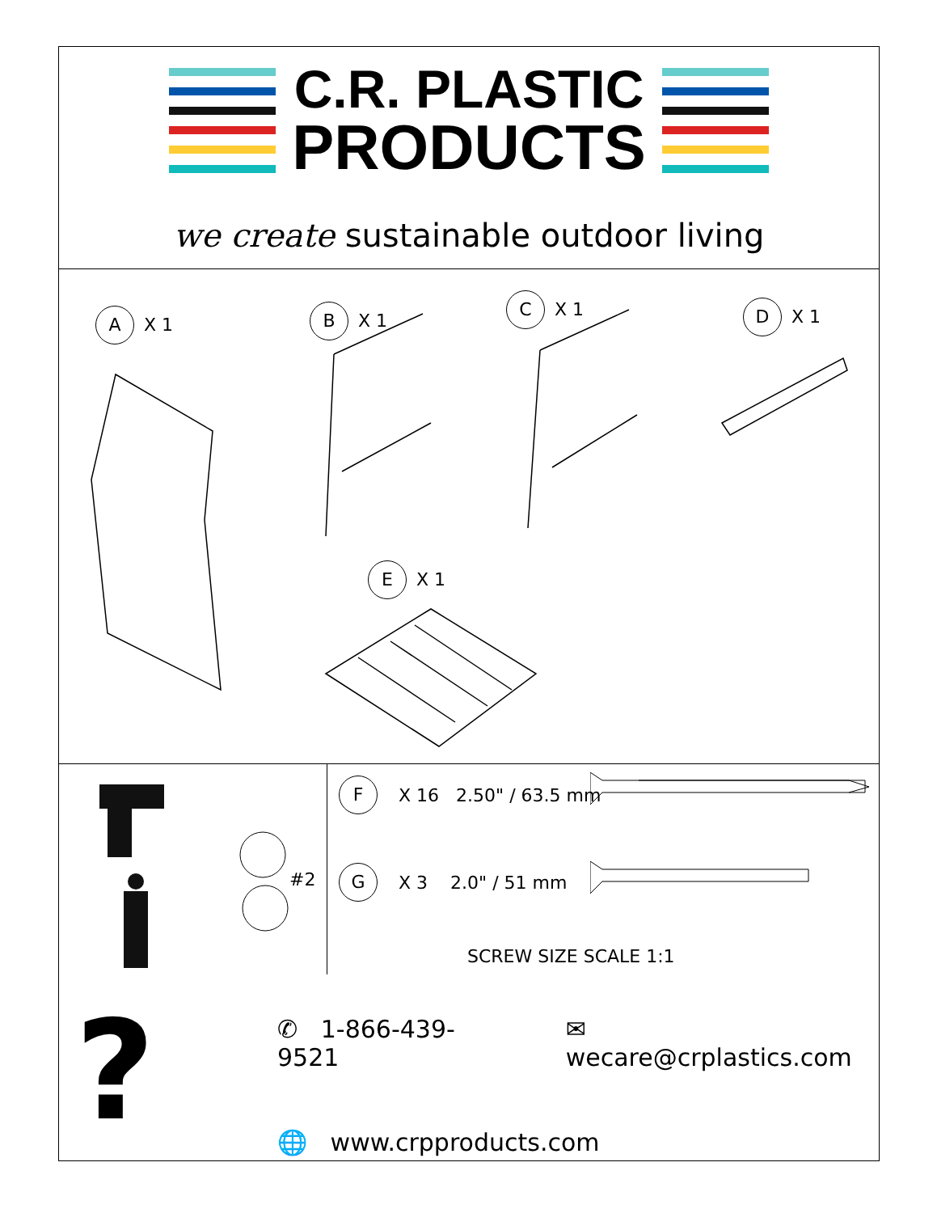C.R. PLASTIC
PRODUCTS
we create sustainable outdoor living
A X 1 B X 1
C X 1 D X 1
E X 1
#2
F X 16 2.50" / 63.5 mm
G X 3 2.0" / 51 mm
SCREW SIZE SCALE 1:1
?
✆ 1-866-439-9521 ✉ wecare@crplastics.com
🌐 www.crpproducts.com